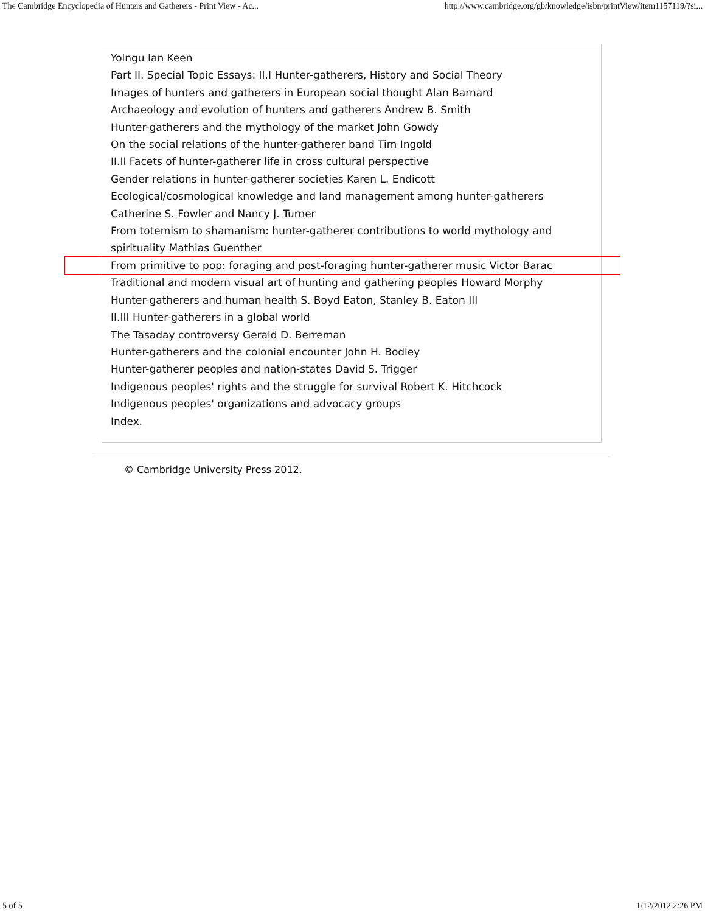The Cambridge Encyclopedia of Hunters and Gatherers - Print View - Ac... http://www.cambridge.org/gb/knowledge/isbn/printView/item1157119/?si...
Yolngu Ian Keen
Part II. Special Topic Essays: II.I Hunter-gatherers, History and Social Theory
Images of hunters and gatherers in European social thought Alan Barnard
Archaeology and evolution of hunters and gatherers Andrew B. Smith
Hunter-gatherers and the mythology of the market John Gowdy
On the social relations of the hunter-gatherer band Tim Ingold
II.II Facets of hunter-gatherer life in cross cultural perspective
Gender relations in hunter-gatherer societies Karen L. Endicott
Ecological/cosmological knowledge and land management among hunter-gatherers Catherine S. Fowler and Nancy J. Turner
From totemism to shamanism: hunter-gatherer contributions to world mythology and spirituality Mathias Guenther
From primitive to pop: foraging and post-foraging hunter-gatherer music Victor Barac
Traditional and modern visual art of hunting and gathering peoples Howard Morphy
Hunter-gatherers and human health S. Boyd Eaton, Stanley B. Eaton III
II.III Hunter-gatherers in a global world
The Tasaday controversy Gerald D. Berreman
Hunter-gatherers and the colonial encounter John H. Bodley
Hunter-gatherer peoples and nation-states David S. Trigger
Indigenous peoples' rights and the struggle for survival Robert K. Hitchcock
Indigenous peoples' organizations and advocacy groups
Index.
© Cambridge University Press 2012.
5 of 5 1/12/2012 2:26 PM